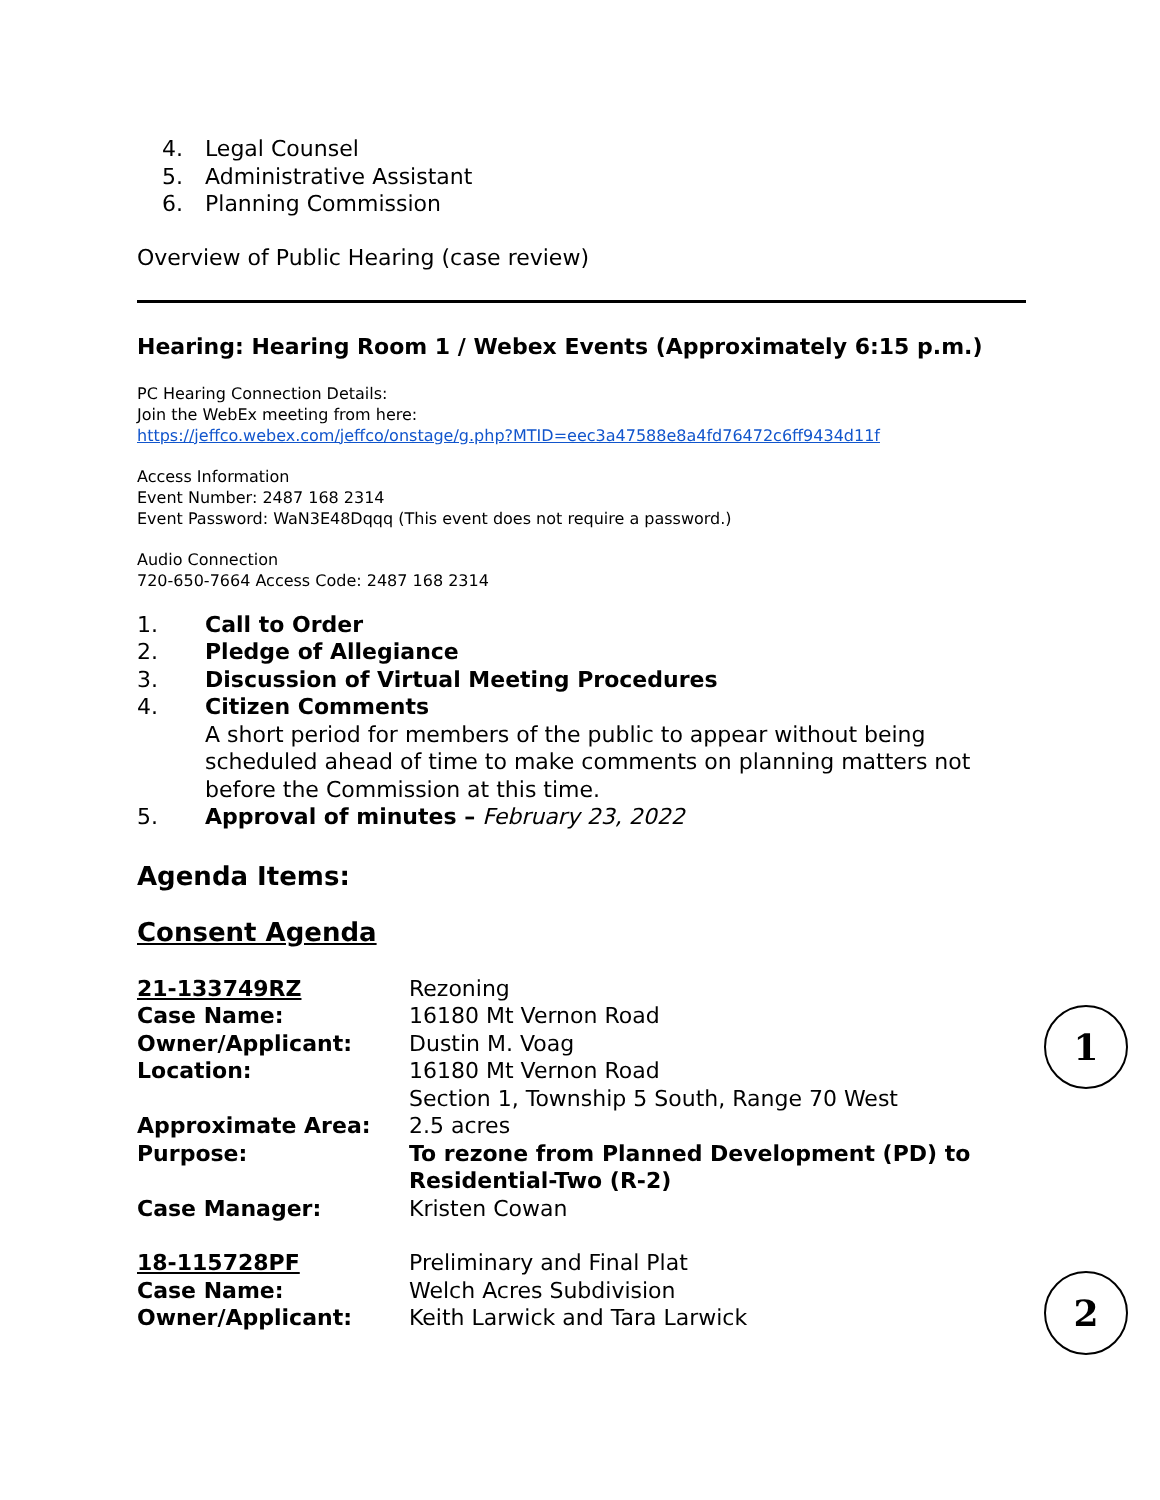4. Legal Counsel
5. Administrative Assistant
6. Planning Commission
Overview of Public Hearing (case review)
Hearing: Hearing Room 1 / Webex Events (Approximately 6:15 p.m.)
PC Hearing Connection Details:
Join the WebEx meeting from here:
https://jeffco.webex.com/jeffco/onstage/g.php?MTID=eec3a47588e8a4fd76472c6ff9434d11f
Access Information
Event Number: 2487 168 2314
Event Password: WaN3E48Dqqq (This event does not require a password.)
Audio Connection
720-650-7664 Access Code: 2487 168 2314
1. Call to Order
2. Pledge of Allegiance
3. Discussion of Virtual Meeting Procedures
4. Citizen Comments
A short period for members of the public to appear without being scheduled ahead of time to make comments on planning matters not before the Commission at this time.
5. Approval of minutes – February 23, 2022
Agenda Items:
Consent Agenda
1
| 21-133749RZ | Rezoning |
| Case Name: | 16180 Mt Vernon Road |
| Owner/Applicant: | Dustin M. Voag |
| Location: | 16180 Mt Vernon Road Section 1, Township 5 South, Range 70 West |
| Approximate Area: | 2.5 acres |
| Purpose: | To rezone from Planned Development (PD) to Residential-Two (R-2) |
| Case Manager: | Kristen Cowan |
2
| 18-115728PF | Preliminary and Final Plat |
| Case Name: | Welch Acres Subdivision |
| Owner/Applicant: | Keith Larwick and Tara Larwick |